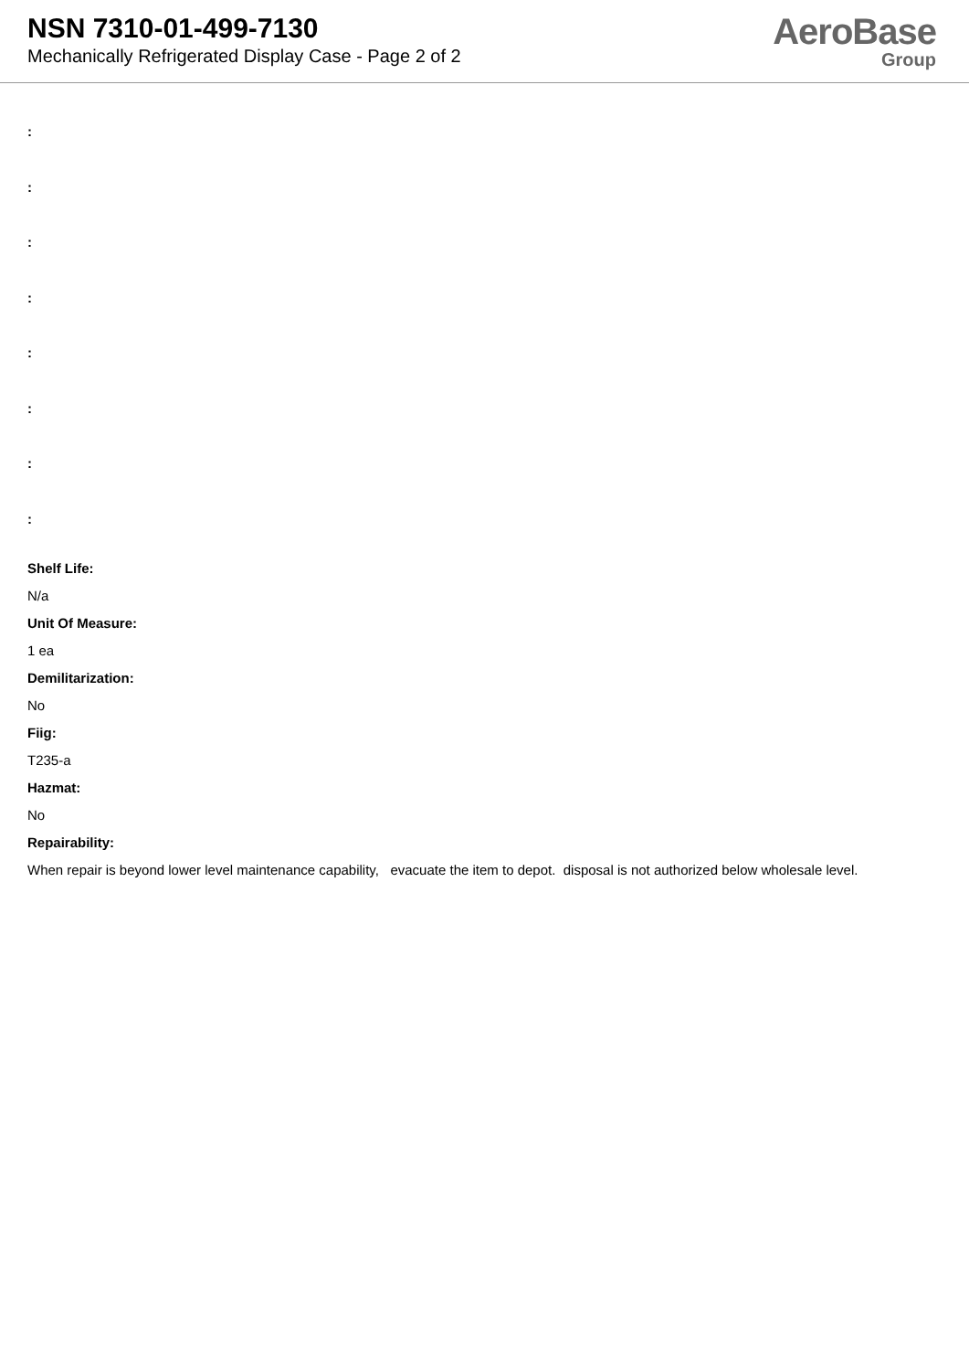NSN 7310-01-499-7130
Mechanically Refrigerated Display Case - Page 2 of 2
AeroBase
Group
:
:
:
:
:
:
:
:
Shelf Life:
N/a
Unit Of Measure:
1 ea
Demilitarization:
No
Fiig:
T235-a
Hazmat:
No
Repairability:
When repair is beyond lower level maintenance capability, evacuate the item to depot. disposal is not authorized below wholesale level.